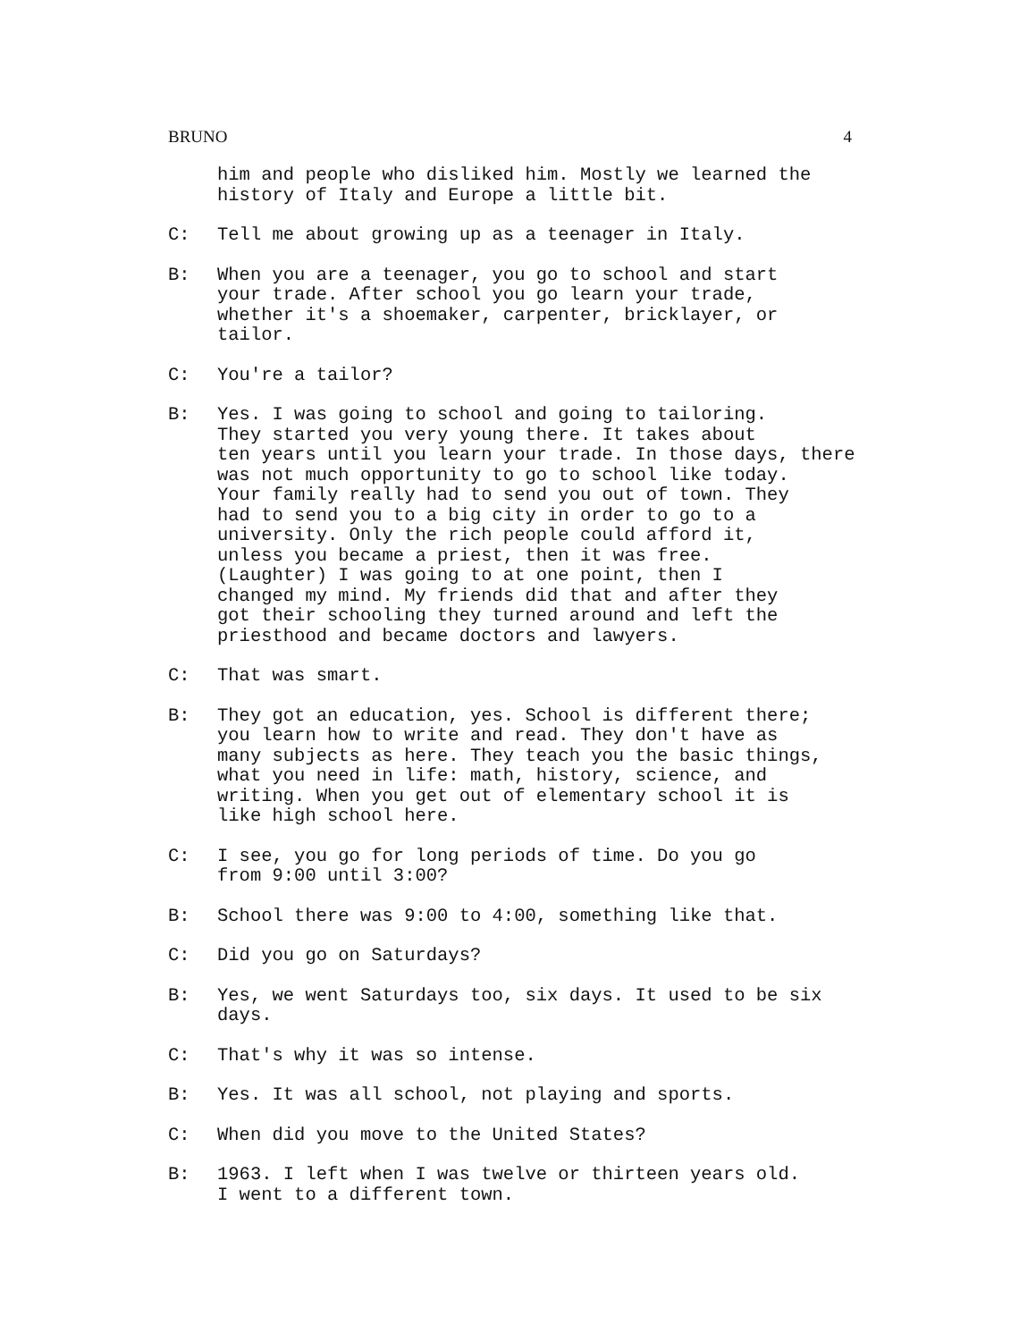BRUNO 4
him and people who disliked him. Mostly we learned the history of Italy and Europe a little bit.
C: Tell me about growing up as a teenager in Italy.
B: When you are a teenager, you go to school and start your trade. After school you go learn your trade, whether it's a shoemaker, carpenter, bricklayer, or tailor.
C: You're a tailor?
B: Yes. I was going to school and going to tailoring. They started you very young there. It takes about ten years until you learn your trade. In those days, there was not much opportunity to go to school like today. Your family really had to send you out of town. They had to send you to a big city in order to go to a university. Only the rich people could afford it, unless you became a priest, then it was free. (Laughter) I was going to at one point, then I changed my mind. My friends did that and after they got their schooling they turned around and left the priesthood and became doctors and lawyers.
C: That was smart.
B: They got an education, yes. School is different there; you learn how to write and read. They don't have as many subjects as here. They teach you the basic things, what you need in life: math, history, science, and writing. When you get out of elementary school it is like high school here.
C: I see, you go for long periods of time. Do you go from 9:00 until 3:00?
B: School there was 9:00 to 4:00, something like that.
C: Did you go on Saturdays?
B: Yes, we went Saturdays too, six days. It used to be six days.
C: That's why it was so intense.
B: Yes. It was all school, not playing and sports.
C: When did you move to the United States?
B: 1963. I left when I was twelve or thirteen years old. I went to a different town.